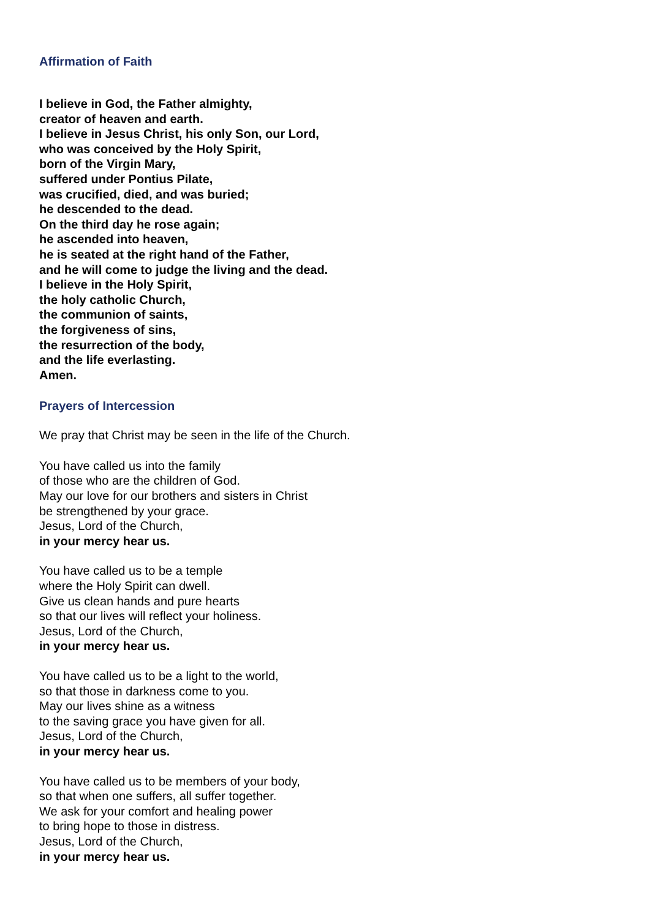Affirmation of Faith
I believe in God, the Father almighty,
creator of heaven and earth.
I believe in Jesus Christ, his only Son, our Lord,
who was conceived by the Holy Spirit,
born of the Virgin Mary,
suffered under Pontius Pilate,
was crucified, died, and was buried;
he descended to the dead.
On the third day he rose again;
he ascended into heaven,
he is seated at the right hand of the Father,
and he will come to judge the living and the dead.
I believe in the Holy Spirit,
the holy catholic Church,
the communion of saints,
the forgiveness of sins,
the resurrection of the body,
and the life everlasting.
Amen.
Prayers of Intercession
We pray that Christ may be seen in the life of the Church.
You have called us into the family
of those who are the children of God.
May our love for our brothers and sisters in Christ
be strengthened by your grace.
Jesus, Lord of the Church,
in your mercy hear us.
You have called us to be a temple
where the Holy Spirit can dwell.
Give us clean hands and pure hearts
so that our lives will reflect your holiness.
Jesus, Lord of the Church,
in your mercy hear us.
You have called us to be a light to the world,
so that those in darkness come to you.
May our lives shine as a witness
to the saving grace you have given for all.
Jesus, Lord of the Church,
in your mercy hear us.
You have called us to be members of your body,
so that when one suffers, all suffer together.
We ask for your comfort and healing power
to bring hope to those in distress.
Jesus, Lord of the Church,
in your mercy hear us.